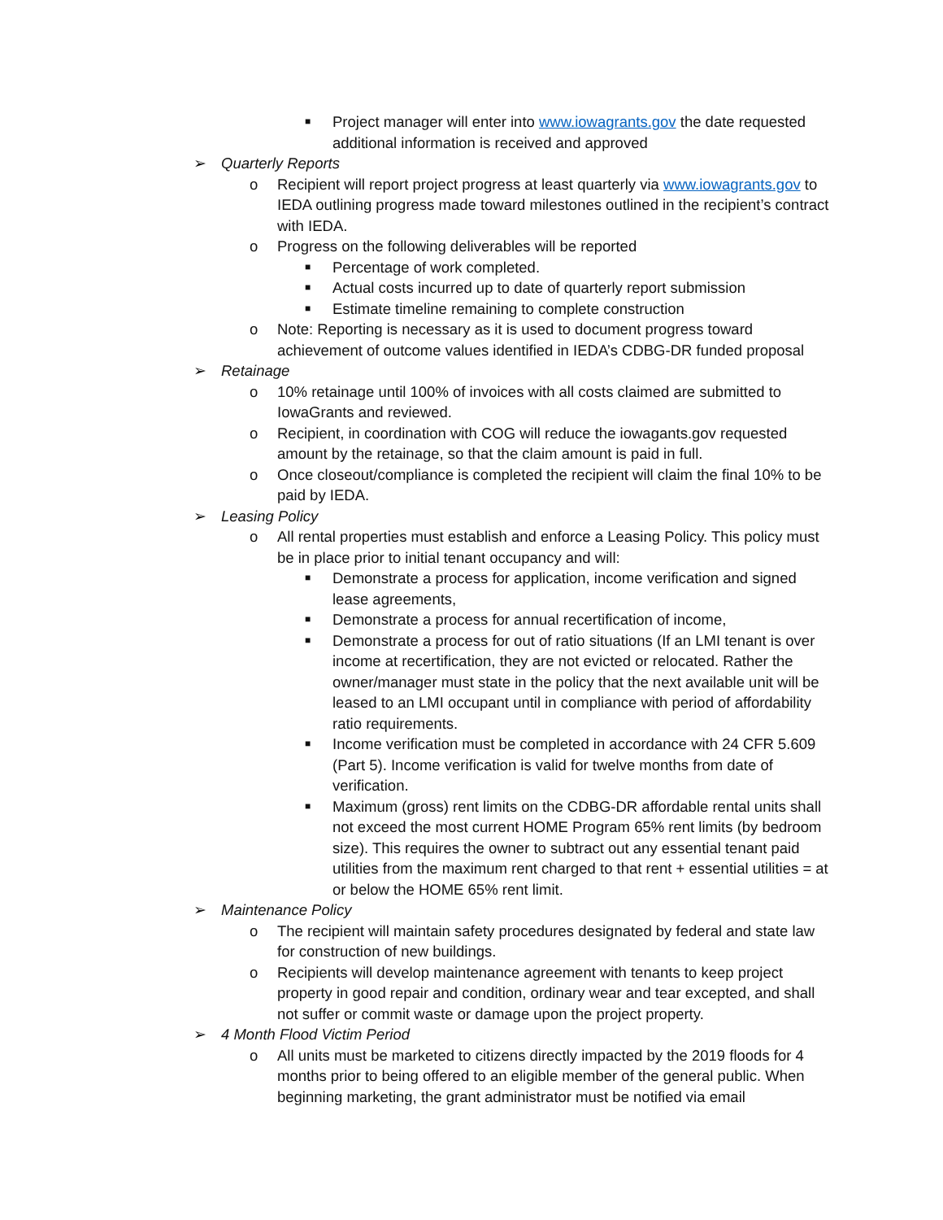■ Project manager will enter into www.iowagrants.gov the date requested additional information is received and approved
➢ Quarterly Reports
o Recipient will report project progress at least quarterly via www.iowagrants.gov to IEDA outlining progress made toward milestones outlined in the recipient’s contract with IEDA.
o Progress on the following deliverables will be reported
■ Percentage of work completed.
■ Actual costs incurred up to date of quarterly report submission
■ Estimate timeline remaining to complete construction
o Note: Reporting is necessary as it is used to document progress toward achievement of outcome values identified in IEDA’s CDBG-DR funded proposal
➢ Retainage
o 10% retainage until 100% of invoices with all costs claimed are submitted to IowaGrants and reviewed.
o Recipient, in coordination with COG will reduce the iowagants.gov requested amount by the retainage, so that the claim amount is paid in full.
o Once closeout/compliance is completed the recipient will claim the final 10% to be paid by IEDA.
➢ Leasing Policy
o All rental properties must establish and enforce a Leasing Policy. This policy must be in place prior to initial tenant occupancy and will:
■ Demonstrate a process for application, income verification and signed lease agreements,
■ Demonstrate a process for annual recertification of income,
■ Demonstrate a process for out of ratio situations (If an LMI tenant is over income at recertification, they are not evicted or relocated. Rather the owner/manager must state in the policy that the next available unit will be leased to an LMI occupant until in compliance with period of affordability ratio requirements.
■ Income verification must be completed in accordance with 24 CFR 5.609 (Part 5). Income verification is valid for twelve months from date of verification.
■ Maximum (gross) rent limits on the CDBG-DR affordable rental units shall not exceed the most current HOME Program 65% rent limits (by bedroom size). This requires the owner to subtract out any essential tenant paid utilities from the maximum rent charged to that rent + essential utilities = at or below the HOME 65% rent limit.
➢ Maintenance Policy
o The recipient will maintain safety procedures designated by federal and state law for construction of new buildings.
o Recipients will develop maintenance agreement with tenants to keep project property in good repair and condition, ordinary wear and tear excepted, and shall not suffer or commit waste or damage upon the project property.
➢ 4 Month Flood Victim Period
o All units must be marketed to citizens directly impacted by the 2019 floods for 4 months prior to being offered to an eligible member of the general public. When beginning marketing, the grant administrator must be notified via email